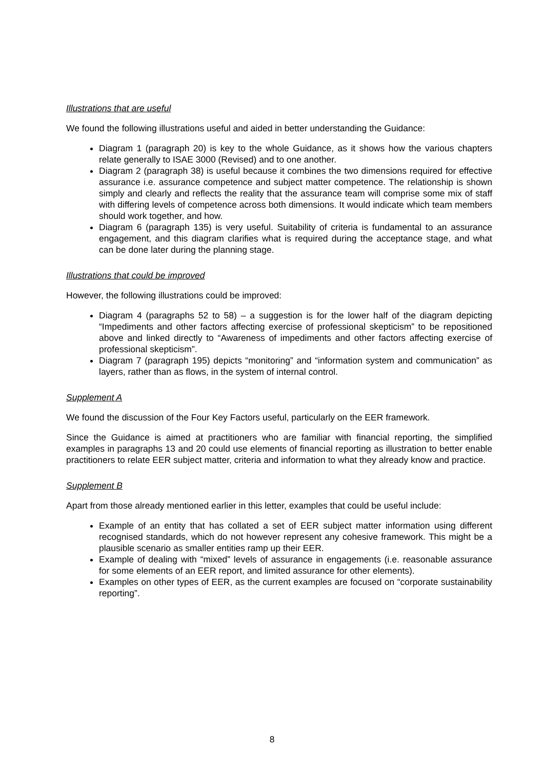Illustrations that are useful
We found the following illustrations useful and aided in better understanding the Guidance:
Diagram 1 (paragraph 20) is key to the whole Guidance, as it shows how the various chapters relate generally to ISAE 3000 (Revised) and to one another.
Diagram 2 (paragraph 38) is useful because it combines the two dimensions required for effective assurance i.e. assurance competence and subject matter competence. The relationship is shown simply and clearly and reflects the reality that the assurance team will comprise some mix of staff with differing levels of competence across both dimensions. It would indicate which team members should work together, and how.
Diagram 6 (paragraph 135) is very useful. Suitability of criteria is fundamental to an assurance engagement, and this diagram clarifies what is required during the acceptance stage, and what can be done later during the planning stage.
Illustrations that could be improved
However, the following illustrations could be improved:
Diagram 4 (paragraphs 52 to 58) – a suggestion is for the lower half of the diagram depicting “Impediments and other factors affecting exercise of professional skepticism” to be repositioned above and linked directly to “Awareness of impediments and other factors affecting exercise of professional skepticism”.
Diagram 7 (paragraph 195) depicts “monitoring” and “information system and communication” as layers, rather than as flows, in the system of internal control.
Supplement A
We found the discussion of the Four Key Factors useful, particularly on the EER framework.
Since the Guidance is aimed at practitioners who are familiar with financial reporting, the simplified examples in paragraphs 13 and 20 could use elements of financial reporting as illustration to better enable practitioners to relate EER subject matter, criteria and information to what they already know and practice.
Supplement B
Apart from those already mentioned earlier in this letter, examples that could be useful include:
Example of an entity that has collated a set of EER subject matter information using different recognised standards, which do not however represent any cohesive framework. This might be a plausible scenario as smaller entities ramp up their EER.
Example of dealing with “mixed” levels of assurance in engagements (i.e. reasonable assurance for some elements of an EER report, and limited assurance for other elements).
Examples on other types of EER, as the current examples are focused on “corporate sustainability reporting”.
8